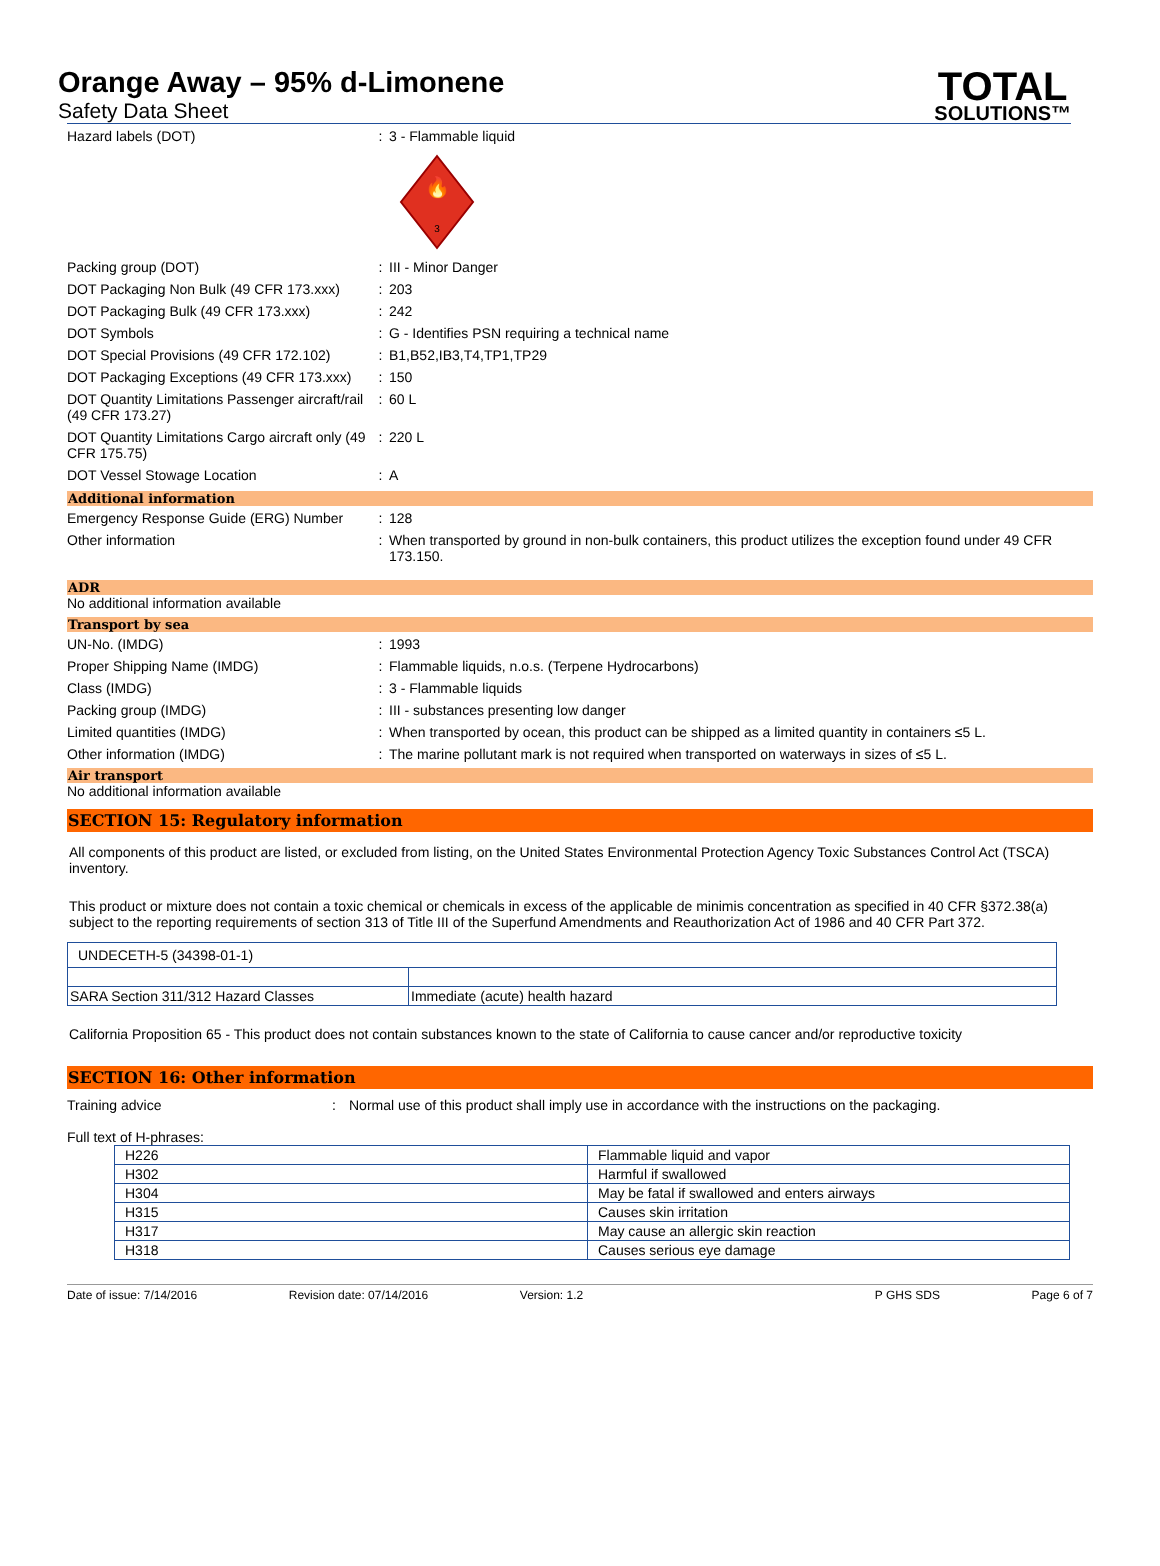Orange Away – 95% d-Limonene
Safety Data Sheet
TOTAL
SOLUTIONS™
Hazard labels (DOT) : 3 - Flammable liquid
3
🔥
Packing group (DOT) : III - Minor Danger
DOT Packaging Non Bulk (49 CFR 173.xxx)
: 203
DOT Packaging Bulk (49 CFR 173.xxx) : 242
DOT Symbols : G - Identifies PSN requiring a technical name
DOT Special Provisions (49 CFR 172.102)
: B1,B52,IB3,T4,TP1,TP29
DOT Packaging Exceptions (49 CFR 173.xxx)
: 150
DOT Quantity Limitations Passenger aircraft/rail (49 CFR 173.27)
: 60 L
DOT Quantity Limitations Cargo aircraft only (49 CFR 175.75)
: 220 L
DOT Vessel Stowage Location : A
Additional information
Emergency Response Guide (ERG) Number
: 128
Other information : When transported by ground in non-bulk containers, this product utilizes the exception found under 49 CFR 173.150.
ADR
No additional information available
Transport by sea
UN-No. (IMDG) : 1993
Proper Shipping Name (IMDG) : Flammable liquids, n.o.s. (Terpene Hydrocarbons)
Class (IMDG) : 3 - Flammable liquids
Packing group (IMDG) : III - substances presenting low danger
Limited quantities (IMDG) : When transported by ocean, this product can be shipped as a limited quantity in containers ≤5 L.
Other information (IMDG) : The marine pollutant mark is not required when transported on waterways in sizes of ≤5 L.
Air transport
No additional information available
SECTION 15: Regulatory information
All components of this product are listed, or excluded from listing, on the United States Environmental Protection Agency Toxic Substances Control Act (TSCA) inventory.
This product or mixture does not contain a toxic chemical or chemicals in excess of the applicable de minimis concentration as specified in 40 CFR §372.38(a) subject to the reporting requirements of section 313 of Title III of the Superfund Amendments and Reauthorization Act of 1986 and 40 CFR Part 372.
| UNDECETH-5 (34398-01-1) | |
| SARA Section 311/312 Hazard Classes | Immediate (acute) health hazard |
California Proposition 65 - This product does not contain substances known to the state of California to cause cancer and/or reproductive toxicity
SECTION 16: Other information
Training advice : Normal use of this product shall imply use in accordance with the instructions on the packaging.
Full text of H-phrases:
| H226 | Flammable liquid and vapor |
| H302 | Harmful if swallowed |
| H304 | May be fatal if swallowed and enters airways |
| H315 | Causes skin irritation |
| H317 | May cause an allergic skin reaction |
| H318 | Causes serious eye damage |
Date of issue: 7/14/2016 Revision date: 07/14/2016 Version: 1.2 P GHS SDS Page 6 of 7